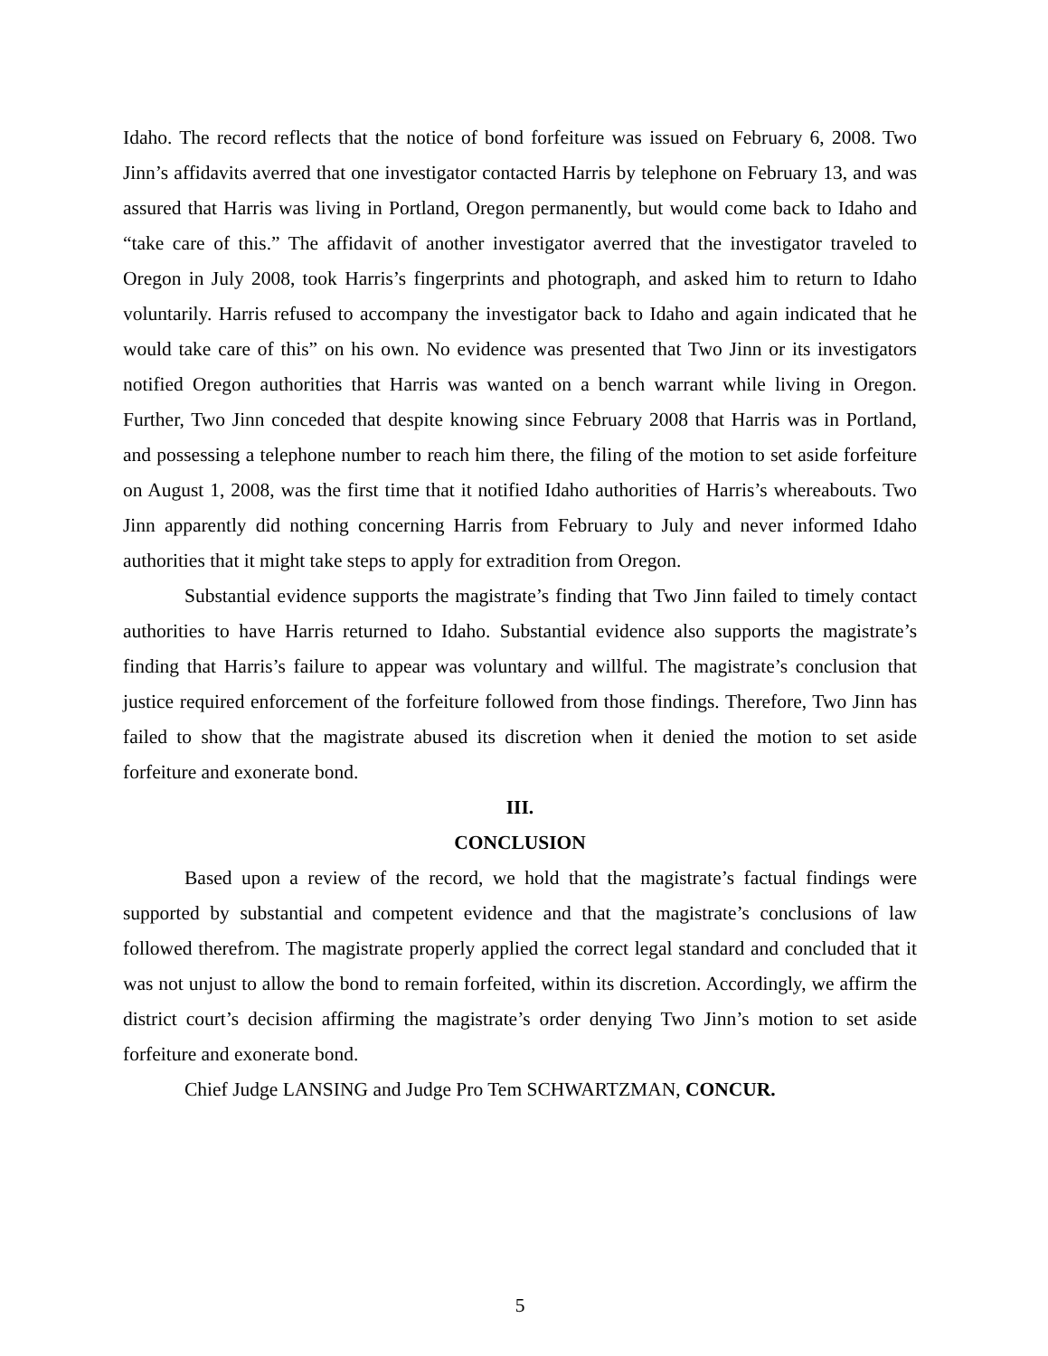Idaho. The record reflects that the notice of bond forfeiture was issued on February 6, 2008. Two Jinn’s affidavits averred that one investigator contacted Harris by telephone on February 13, and was assured that Harris was living in Portland, Oregon permanently, but would come back to Idaho and “take care of this.” The affidavit of another investigator averred that the investigator traveled to Oregon in July 2008, took Harris’s fingerprints and photograph, and asked him to return to Idaho voluntarily. Harris refused to accompany the investigator back to Idaho and again indicated that he would take care of this” on his own. No evidence was presented that Two Jinn or its investigators notified Oregon authorities that Harris was wanted on a bench warrant while living in Oregon. Further, Two Jinn conceded that despite knowing since February 2008 that Harris was in Portland, and possessing a telephone number to reach him there, the filing of the motion to set aside forfeiture on August 1, 2008, was the first time that it notified Idaho authorities of Harris’s whereabouts. Two Jinn apparently did nothing concerning Harris from February to July and never informed Idaho authorities that it might take steps to apply for extradition from Oregon.
Substantial evidence supports the magistrate’s finding that Two Jinn failed to timely contact authorities to have Harris returned to Idaho. Substantial evidence also supports the magistrate’s finding that Harris’s failure to appear was voluntary and willful. The magistrate’s conclusion that justice required enforcement of the forfeiture followed from those findings. Therefore, Two Jinn has failed to show that the magistrate abused its discretion when it denied the motion to set aside forfeiture and exonerate bond.
III.
CONCLUSION
Based upon a review of the record, we hold that the magistrate’s factual findings were supported by substantial and competent evidence and that the magistrate’s conclusions of law followed therefrom. The magistrate properly applied the correct legal standard and concluded that it was not unjust to allow the bond to remain forfeited, within its discretion. Accordingly, we affirm the district court’s decision affirming the magistrate’s order denying Two Jinn’s motion to set aside forfeiture and exonerate bond.
Chief Judge LANSING and Judge Pro Tem SCHWARTZMAN, CONCUR.
5